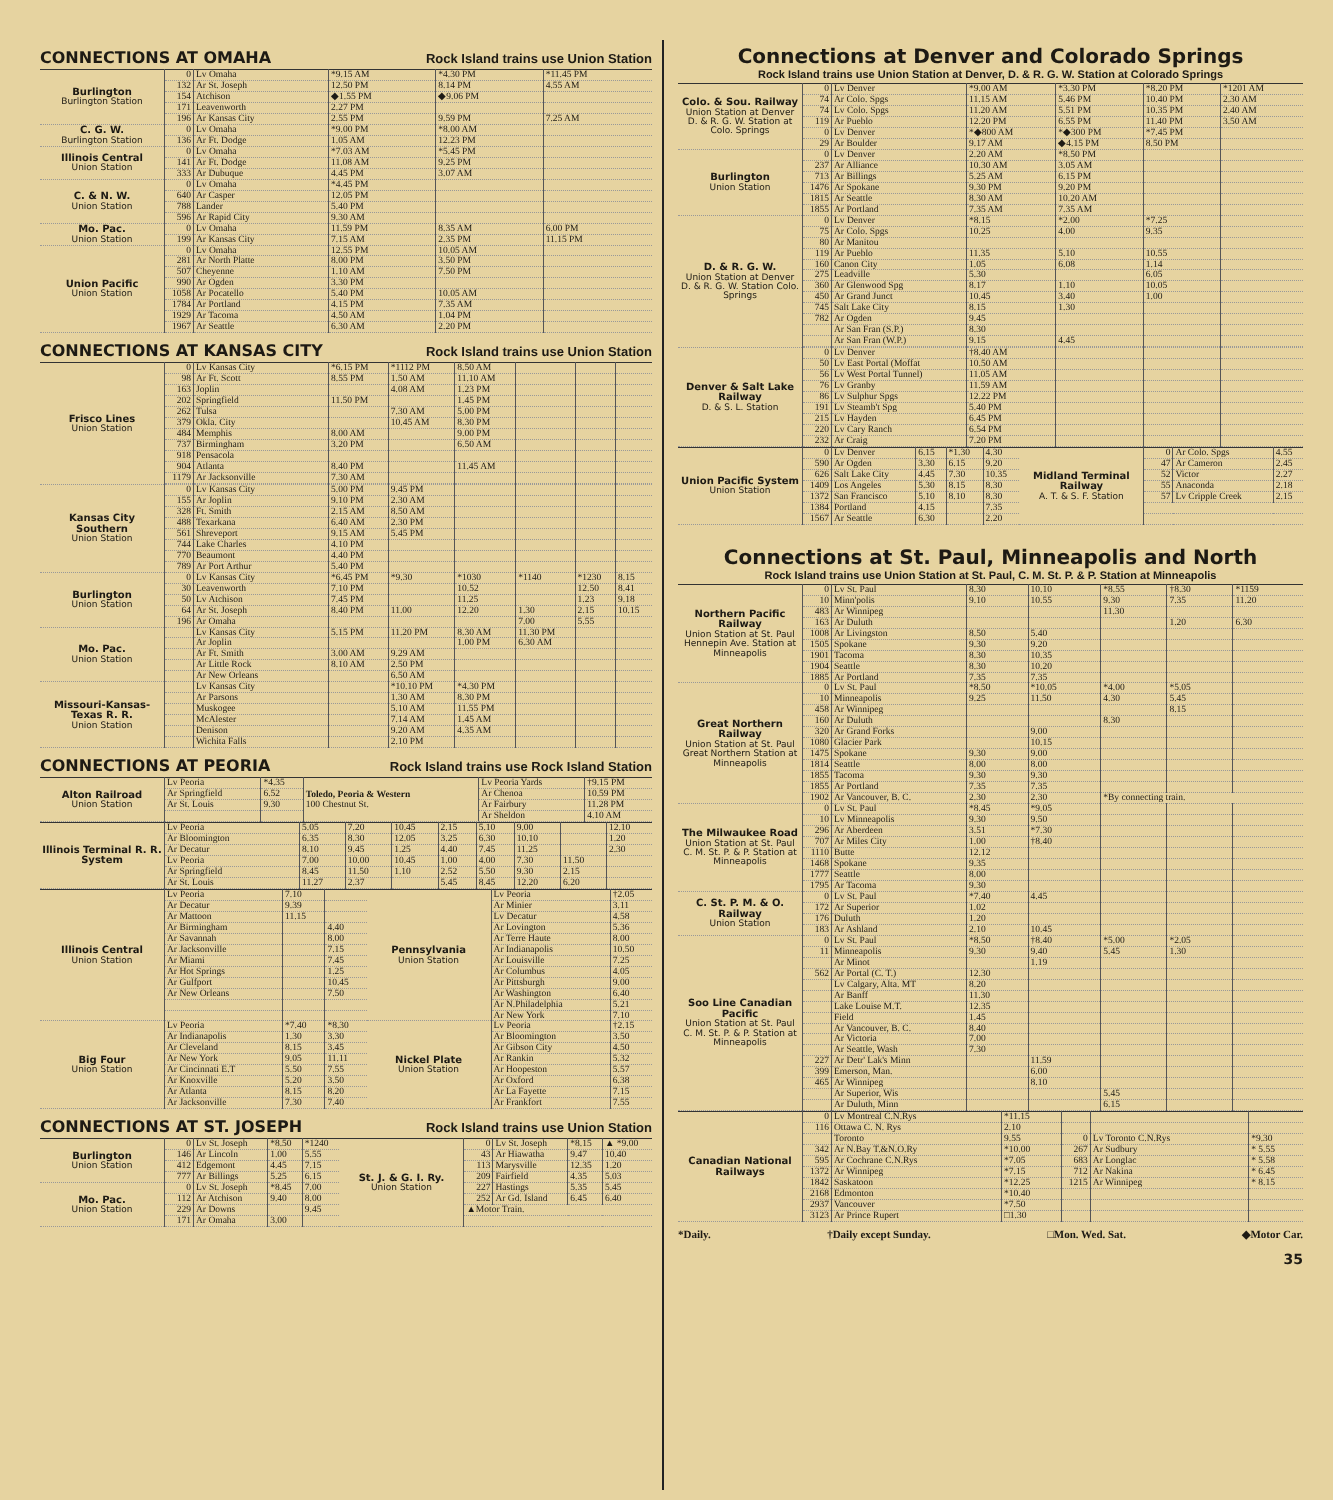CONNECTIONS AT OMAHA Rock Island trains use Union Station
| Burlington Burlington Station | 0 | Lv Omaha | *9.15 AM | *4.30 PM | *11.45 PM |
| | 132 | Ar St. Joseph | 12.50 PM | 8.14 PM | 4.55 AM |
| | 154 | Atchison | ◆1.55 PM | ◆9.06 PM | |
| | 171 | Leavenworth | 2.27 PM | | |
| | 196 | Ar Kansas City | 2.55 PM | 9.59 PM | 7.25 AM |
| C. G. W. Burlington Station | 0 | Lv Omaha | *9.00 PM | *8.00 AM | |
| | 136 | Ar Ft. Dodge | 1.05 AM | 12.23 PM | |
| Illinois Central Union Station | 0 | Lv Omaha | *7.03 AM | *5.45 PM | |
| | 141 | Ar Ft. Dodge | 11.08 AM | 9.25 PM | |
| | 333 | Ar Dubuque | 4.45 PM | 3.07 AM | |
| C. & N. W. Union Station | 0 | Lv Omaha | *4.45 PM | | |
| | 640 | Ar Casper | 12.05 PM | | |
| | 788 | Lander | 5.40 PM | | |
| | 596 | Ar Rapid City | 9.30 AM | | |
| Mo. Pac. Union Station | 0 | Lv Omaha | 11.59 PM | 8.35 AM | 6.00 PM |
| | 199 | Ar Kansas City | 7.15 AM | 2.35 PM | 11.15 PM |
| Union Pacific Union Station | 0 | Lv Omaha | 12.55 PM | 10.05 AM | |
| | 281 | Ar North Platte | 8.00 PM | 3.50 PM | |
| | 507 | Cheyenne | 1.10 AM | 7.50 PM | |
| | 990 | Ar Ogden | 3.30 PM | | |
| | 1058 | Ar Pocatello | 5.40 PM | 10.05 AM | |
| | 1784 | Ar Portland | 4.15 PM | 7.35 AM | |
| | 1929 | Ar Tacoma | 4.50 AM | 1.04 PM | |
| | 1967 | Ar Seattle | 6.30 AM | 2.20 PM | |
CONNECTIONS AT KANSAS CITY Rock Island trains use Union Station
| Frisco Lines Union Station | 0 | Lv Kansas City | *6.15 PM | *1112 PM | 8.50 AM | | | |
| | 98 | Ar Ft. Scott | 8.55 PM | 1.50 AM | 11.10 AM | | | |
| | 163 | Joplin | | 4.08 AM | 1.23 PM | | | |
| | 202 | Springfield | 11.50 PM | | 1.45 PM | | | |
| | 262 | Tulsa | | 7.30 AM | 5.00 PM | | | |
| | 379 | Okla. City | | 10.45 AM | 8.30 PM | | | |
| | 484 | Memphis | 8.00 AM | | 9.00 PM | | | |
| | 737 | Birmingham | 3.20 PM | | 6.50 AM | | | |
| | 918 | Pensacola | | | | | | |
| | 904 | Atlanta | 8.40 PM | | 11.45 AM | | | |
| | 1179 | Ar Jacksonville | 7.30 AM | | | | | |
| Kansas City Southern Union Station | 0 | Lv Kansas City | 5.00 PM | 9.45 PM | | | | |
| | 155 | Ar Joplin | 9.10 PM | 2.30 AM | | | | |
| | 328 | Ft. Smith | 2.15 AM | 8.50 AM | | | | |
| | 488 | Texarkana | 6.40 AM | 2.30 PM | | | | |
| | 561 | Shreveport | 9.15 AM | 5.45 PM | | | | |
| | 744 | Lake Charles | 4.10 PM | | | | | |
| | 770 | Beaumont | 4.40 PM | | | | | |
| | 789 | Ar Port Arthur | 5.40 PM | | | | | |
| Burlington Union Station | 0 | Lv Kansas City | *6.45 PM | *9.30 | *1030 | *1140 | *1230 | 8.15 |
| | 30 | Leavenworth | 7.10 PM | | 10.52 | | 12.50 | 8.41 |
| | 50 | Lv Atchison | 7.45 PM | | 11.25 | | 1.23 | 9.18 |
| | 64 | Ar St. Joseph | 8.40 PM | 11.00 | 12.20 | 1.30 | 2.15 | 10.15 |
| | 196 | Ar Omaha | | | | 7.00 | 5.55 | |
| Mo. Pac. Union Station | | Lv Kansas City | 5.15 PM | 11.20 PM | 8.30 AM | 11.30 PM | | |
| | | Ar Joplin | | | 1.00 PM | 6.30 AM | | |
| | | Ar Ft. Smith | 3.00 AM | 9.29 AM | | | | |
| | | Ar Little Rock | 8.10 AM | 2.50 PM | | | | |
| | | Ar New Orleans | | 6.50 AM | | | | |
| Missouri-Kansas-Texas R. R. Union Station | | Lv Kansas City | | *10.10 PM | *4.30 PM | | | |
| | | Ar Parsons | | 1.30 AM | 8.30 PM | | | |
| | | Muskogee | | 5.10 AM | 11.55 PM | | | |
| | | McAlester | | 7.14 AM | 1.45 AM | | | |
| | | Denison | | 9.20 AM | 4.35 AM | | | |
| | | Wichita Falls | | 2.10 PM | | | | |
CONNECTIONS AT PEORIA Rock Island trains use Rock Island Station
| Alton Railroad Union Station | Lv Peoria | *4.35 | Toledo, Peoria & Western 100 Chestnut St. | Lv Peoria Yards | †9.15 PM |
| | Ar Springfield | 6.52 | | Ar Chenoa | 10.59 PM |
| | Ar St. Louis | 9.30 | | Ar Fairbury | 11.28 PM |
| | | | | Ar Sheldon | 4.10 AM |
| Illinois Terminal R. R. System | Lv Peoria | 5.05 | 7.20 | 10.45 | 2.15 | 5.10 | 9.00 | | 12.10 |
| | Ar Bloomington | 6.35 | 8.30 | 12.05 | 3.25 | 6.30 | 10.10 | | 1.20 |
| | Ar Decatur | 8.10 | 9.45 | 1.25 | 4.40 | 7.45 | 11.25 | | 2.30 |
| | Lv Peoria | 7.00 | 10.00 | 10.45 | 1.00 | 4.00 | 7.30 | 11.50 | |
| | Ar Springfield | 8.45 | 11.50 | 1.10 | 2.52 | 5.50 | 9.30 | 2.15 | |
| | Ar St. Louis | 11.27 | 2.37 | | 5.45 | 8.45 | 12.20 | 6.20 | |
| Illinois Central Union Station | Lv Peoria | 7.10 | | Pennsylvania Union Station | Lv Peoria | †2.05 |
| | Ar Decatur | 9.39 | | | Ar Minier | 3.11 |
| | Ar Mattoon | 11.15 | | | Lv Decatur | 4.58 |
| | Ar Birmingham | | 4.40 | | Ar Lovington | 5.36 |
| | Ar Savannah | | 8.00 | | Ar Terre Haute | 8.00 |
| | Ar Jacksonville | | 7.15 | | Ar Indianapolis | 10.50 |
| | Ar Miami | | 7.45 | | Ar Louisville | 7.25 |
| | Ar Hot Springs | | 1.25 | | Ar Columbus | 4.05 |
| | Ar Gulfport | | 10.45 | | Ar Pittsburgh | 9.00 |
| | Ar New Orleans | | 7.50 | | Ar Washington | 6.40 |
| | | | | | Ar N.Philadelphia | 5.21 |
| | | | | | Ar New York | 7.10 |
| Big Four Union Station | Lv Peoria | *7.40 | *8.30 | Nickel Plate Union Station | Lv Peoria | †2.15 |
| | Ar Indianapolis | 1.30 | 3.30 | | Ar Bloomington | 3.50 |
| | Ar Cleveland | 8.15 | 3.45 | | Ar Gibson City | 4.50 |
| | Ar New York | 9.05 | 11.11 | | Ar Rankin | 5.32 |
| | Ar Cincinnati E.T | 5.50 | 7.55 | | Ar Hoopeston | 5.57 |
| | Ar Knoxville | 5.20 | 3.50 | | Ar Oxford | 6.38 |
| | Ar Atlanta | 8.15 | 8.20 | | Ar La Fayette | 7.15 |
| | Ar Jacksonville | 7.30 | 7.40 | | Ar Frankfort | 7.55 |
CONNECTIONS AT ST. JOSEPH Rock Island trains use Union Station
| Burlington Union Station | 0 | Lv St. Joseph | *8.50 | *1240 | St. J. & G. I. Ry. Union Station | 0 | Lv St. Joseph | *8.15 | ▲ *9.00 |
| | 146 | Ar Lincoln | 1.00 | 5.55 | | 43 | Ar Hiawatha | 9.47 | 10.40 |
| | 412 | Edgemont | 4.45 | 7.15 | | 113 | Marysville | 12.35 | 1.20 |
| | 777 | Ar Billings | 5.25 | 6.15 | | 209 | Fairfield | 4.35 | 5.03 |
| Mo. Pac. Union Station | 0 | Lv St. Joseph | *8.45 | 7.00 | | 227 | Hastings | 5.35 | 5.45 |
| | 112 | Ar Atchison | 9.40 | 8.00 | | 252 | Ar Gd. Island | 6.45 | 6.40 |
| | 229 | Ar Downs | | 9.45 | | ▲Motor Train. | | | |
| | 171 | Ar Omaha | 3.00 | | | | | | |
Connections at Denver and Colorado Springs
Rock Island trains use Union Station at Denver, D. & R. G. W. Station at Colorado Springs
| Colo. & Sou. Railway Union Station at Denver D. & R. G. W. Station at Colo. Springs | 0 | Lv Denver | *9.00 AM | *3.30 PM | *8.20 PM | *1201 AM |
| | 74 | Ar Colo. Spgs | 11.15 AM | 5.46 PM | 10.40 PM | 2.30 AM |
| | 74 | Lv Colo. Spgs | 11.20 AM | 5.51 PM | 10.35 PM | 2.40 AM |
| | 119 | Ar Pueblo | 12.20 PM | 6.55 PM | 11.40 PM | 3.50 AM |
| | 0 | Lv Denver | *◆800 AM | *◆300 PM | *7.45 PM | |
| | 29 | Ar Boulder | 9.17 AM | ◆4.15 PM | 8.50 PM | |
| Burlington Union Station | 0 | Lv Denver | 2.20 AM | *8.50 PM | | |
| | 237 | Ar Alliance | 10.30 AM | 3.05 AM | | |
| | 713 | Ar Billings | 5.25 AM | 6.15 PM | | |
| | 1476 | Ar Spokane | 9.30 PM | 9.20 PM | | |
| | 1815 | Ar Seattle | 8.30 AM | 10.20 AM | | |
| | 1855 | Ar Portland | 7.35 AM | 7.35 AM | | |
| D. & R. G. W. Union Station at Denver D. & R. G. W. Station Colo. Springs | 0 | Lv Denver | *8.15 | *2.00 | *7.25 | |
| | 75 | Ar Colo. Spgs | 10.25 | 4.00 | 9.35 | |
| | 80 | Ar Manitou | | | | |
| | 119 | Ar Pueblo | 11.35 | 5.10 | 10.55 | |
| | 160 | Canon City | 1.05 | 6.08 | 1.14 | |
| | 275 | Leadville | 5.30 | | 6.05 | |
| | 360 | Ar Glenwood Spg | 8.17 | 1.10 | 10.05 | |
| | 450 | Ar Grand Junct | 10.45 | 3.40 | 1.00 | |
| | 745 | Salt Lake City | 8.15 | 1.30 | | |
| | 782 | Ar Ogden | 9.45 | | | |
| | | Ar San Fran (S.P.) | 8.30 | | | |
| | | Ar San Fran (W.P.) | 9.15 | 4.45 | | |
| Denver & Salt Lake Railway D. & S. L. Station | 0 | Lv Denver | †8.40 AM | | | |
| | 50 | Lv East Portal (Moffat | 10.50 AM | | | |
| | 56 | Lv West Portal Tunnel) | 11.05 AM | | | |
| | 76 | Lv Granby | 11.59 AM | | | |
| | 86 | Lv Sulphur Spgs | 12.22 PM | | | |
| | 191 | Lv Steamb't Spg | 5.40 PM | | | |
| | 215 | Lv Hayden | 6.45 PM | | | |
| | 220 | Lv Cary Ranch | 6.54 PM | | | |
| | 232 | Ar Craig | 7.20 PM | | | |
| Union Pacific System Union Station | 0 | Lv Denver | 6.15 | *1.30 | 4.30 | Midland Terminal Railway A. T. & S. F. Station | 0 | Ar Colo. Spgs | 4.55 |
| | 590 | Ar Ogden | 3.30 | 6.15 | 9.20 | | 47 | Ar Cameron | 2.45 |
| | 626 | Salt Lake City | 4.45 | 7.30 | 10.35 | | 52 | Victor | 2.27 |
| | 1409 | Los Angeles | 5.30 | 8.15 | 8.30 | | 55 | Anaconda | 2.18 |
| | 1372 | San Francisco | 5.10 | 8.10 | 8.30 | | 57 | Lv Cripple Creek | 2.15 |
| | 1384 | Portland | 4.15 | | 7.35 | | | | |
| | 1567 | Ar Seattle | 6.30 | | 2.20 | | | | |
Connections at St. Paul, Minneapolis and North
Rock Island trains use Union Station at St. Paul, C. M. St. P. & P. Station at Minneapolis
| Northern Pacific Railway Union Station at St. Paul Hennepin Ave. Station at Minneapolis | 0 | Lv St. Paul | 8.30 | 10.10 | *8.55 | †8.30 | *1159 |
| | 10 | Minn'polis | 9.10 | 10.55 | 9.30 | 7.35 | 11.20 |
| | 483 | Ar Winnipeg | | | 11.30 | | |
| | 163 | Ar Duluth | | | | 1.20 | 6.30 |
| | 1008 | Ar Livingston | 8.50 | 5.40 | | | |
| | 1505 | Spokane | 9.30 | 9.20 | | | |
| | 1901 | Tacoma | 8.30 | 10.35 | | | |
| | 1904 | Seattle | 8.30 | 10.20 | | | |
| | 1885 | Ar Portland | 7.35 | 7.35 | | | |
| Great Northern Railway Union Station at St. Paul Great Northern Station at Minneapolis | 0 | Lv St. Paul | *8.50 | *10.05 | *4.00 | *5.05 | |
| | 10 | Minneapolis | 9.25 | 11.50 | 4.30 | 5.45 | |
| | 458 | Ar Winnipeg | | | | 8.15 | |
| | 160 | Ar Duluth | | | 8.30 | | |
| | 320 | Ar Grand Forks | | 9.00 | | | |
| | 1080 | Glacier Park | | 10.15 | | | |
| | 1475 | Spokane | 9.30 | 9.00 | | | |
| | 1814 | Seattle | 8.00 | 8.00 | | | |
| | 1855 | Tacoma | 9.30 | 9.30 | | | |
| | 1855 | Ar Portland | 7.35 | 7.35 | | | |
| | 1902 | Ar Vancouver, B. C. | 2.30 | 2.30 | *By connecting train. | | |
| The Milwaukee Road Union Station at St. Paul C. M. St. P. & P. Station at Minneapolis | 0 | Lv St. Paul | *8.45 | *9.05 | | | |
| | 10 | Lv Minneapolis | 9.30 | 9.50 | | | |
| | 296 | Ar Aberdeen | 3.51 | *7.30 | | | |
| | 707 | Ar Miles City | 1.00 | †8.40 | | | |
| | 1110 | Butte | 12.12 | | | | |
| | 1468 | Spokane | 9.35 | | | | |
| | 1777 | Seattle | 8.00 | | | | |
| | 1795 | Ar Tacoma | 9.30 | | | | |
| C. St. P. M. & O. Railway Union Station | 0 | Lv St. Paul | *7.40 | 4.45 | | | |
| | 172 | Ar Superior | 1.02 | | | | |
| | 176 | Duluth | 1.20 | | | | |
| | 183 | Ar Ashland | 2.10 | 10.45 | | | |
| Soo Line Canadian Pacific Union Station at St. Paul C. M. St. P. & P. Station at Minneapolis | 0 | Lv St. Paul | *8.50 | †8.40 | *5.00 | *2.05 | |
| | 11 | Minneapolis | 9.30 | 9.40 | 5.45 | 1.30 | |
| | | Ar Minot | | 1.19 | | | |
| | 562 | Ar Portal (C. T.) | 12.30 | | | | |
| | | Lv Calgary, Alta. MT | 8.20 | | | | |
| | | Ar Banff | 11.30 | | | | |
| | | Lake Louise M.T. | 12.35 | | | | |
| | | Field | 1.45 | | | | |
| | | Ar Vancouver, B. C. | 8.40 | | | | |
| | | Ar Victoria | 7.00 | | | | |
| | | Ar Seattle, Wash | 7.30 | | | | |
| | 227 | Ar Detr' Lak's Minn | | 11.59 | | | |
| | 399 | Emerson, Man. | | 6.00 | | | |
| | 465 | Ar Winnipeg | | 8.10 | | | |
| | | Ar Superior, Wis | | | 5.45 | | |
| | | Ar Duluth, Minn | | | 6.15 | | |
| Canadian National Railways | 0 | Lv Montreal C.N.Rys | *11.15 | | | |
| | 116 | Ottawa C. N. Rys | 2.10 | | | |
| | | Toronto | 9.55 | 0 | Lv Toronto C.N.Rys | *9.30 |
| | 342 | Ar N.Bay T.&N.O.Ry | *10.00 | 267 | Ar Sudbury | * 5.55 |
| | 595 | Ar Cochrane C.N.Rys | *7.05 | 683 | Ar Longlac | * 5.58 |
| | 1372 | Ar Winnipeg | *7.15 | 712 | Ar Nakina | * 6.45 |
| | 1842 | Saskatoon | *12.25 | 1215 | Ar Winnipeg | * 8.15 |
| | 2168 | Edmonton | *10.40 | | | |
| | 2937 | Vancouver | *7.50 | | | |
| | 3123 | Ar Prince Rupert | □1.30 | | | |
*Daily. †Daily except Sunday. □Mon. Wed. Sat. ◆Motor Car.
35